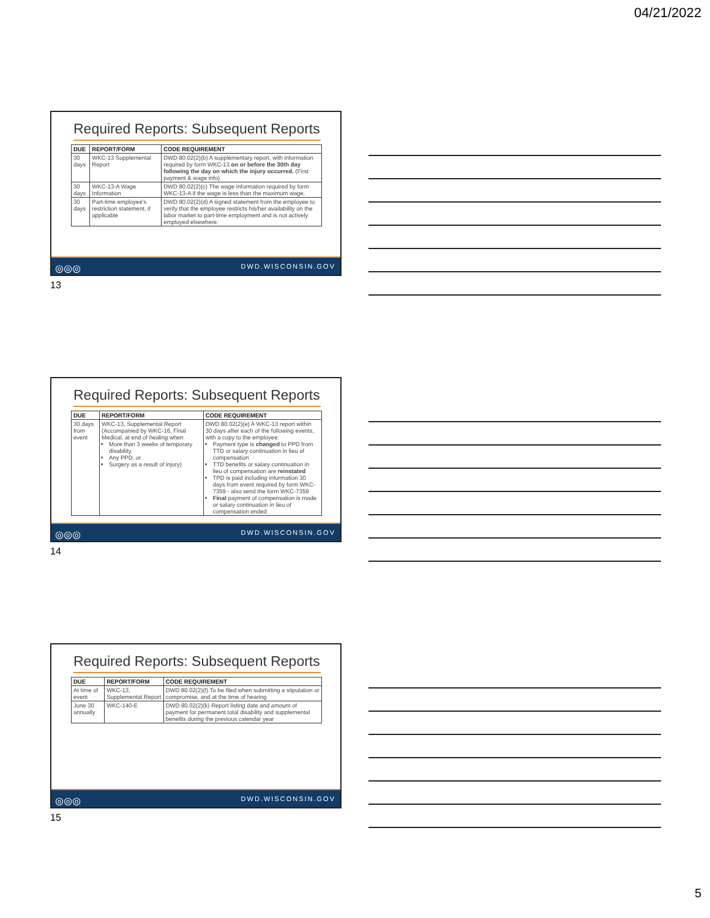04/21/2022
Required Reports: Subsequent Reports
| DUE | REPORT/FORM | CODE REQUIREMENT |
| --- | --- | --- |
| 30 days | WKC-13 Supplemental Report | DWD 80.02(2)(b) A supplementary report, with information required by form WKC-13 on or before the 30th day following the day on which the injury occurred. (First payment & wage info) |
| 30 days | WKC-13-A Wage Information | DWD 80.02(2)(c) The wage information required by form WKC-13-A if the wage is less than the maximum wage. |
| 30 days | Part-time employee's restriction statement, if applicable | DWD 80.02(2)(d) A signed statement from the employee to verify that the employee restricts his/her availability on the labor market to part-time employment and is not actively employed elsewhere. |
◎◎◎ DWD.WISCONSIN.GOV
13
Required Reports: Subsequent Reports
| DUE | REPORT/FORM | CODE REQUIREMENT |
| --- | --- | --- |
| 30 days from event | WKC-13, Supplemental Report (Accompanied by WKC-16, Final Medical, at end of healing when More than 3 weeks of temporary disability, Any PPD, or Surgery as a result of injury) | DWD 80.02(2)(e) A WKC-13 report within 30 days after each of the following events, with a copy to the employee: Payment type is changed to PPD from TTD or salary continuation in lieu of compensation TTD benefits or salary continuation in lieu of compensation are reinstated TPD is paid including information 30 days from event required by form WKC-7359 - also send the form WKC-7359 Final payment of compensation is made or salary continuation in lieu of compensation ended |
◎◎◎ DWD.WISCONSIN.GOV
14
Required Reports: Subsequent Reports
| DUE | REPORT/FORM | CODE REQUIREMENT |
| --- | --- | --- |
| At time of event | WKC-13, Supplemental Report | DWD 80.02(2)(f) To be filed when submitting a stipulation or compromise, and at the time of hearing |
| June 30 annually | WKC-140-E | DWD 80.02(2)(k) Report listing date and amount of payment for permanent total disability and supplemental benefits during the previous calendar year |
◎◎◎ DWD.WISCONSIN.GOV
15
5